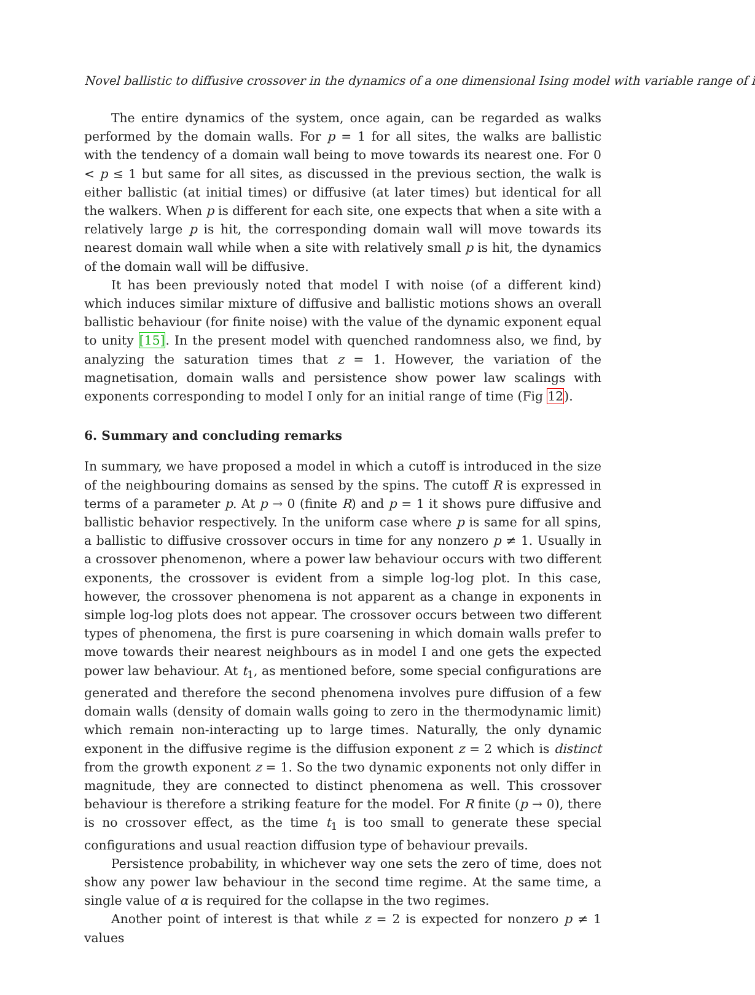Novel ballistic to diffusive crossover in the dynamics of a one dimensional Ising model with variable range of i
The entire dynamics of the system, once again, can be regarded as walks performed by the domain walls. For p = 1 for all sites, the walks are ballistic with the tendency of a domain wall being to move towards its nearest one. For 0 < p ≤ 1 but same for all sites, as discussed in the previous section, the walk is either ballistic (at initial times) or diffusive (at later times) but identical for all the walkers. When p is different for each site, one expects that when a site with a relatively large p is hit, the corresponding domain wall will move towards its nearest domain wall while when a site with relatively small p is hit, the dynamics of the domain wall will be diffusive.
It has been previously noted that model I with noise (of a different kind) which induces similar mixture of diffusive and ballistic motions shows an overall ballistic behaviour (for finite noise) with the value of the dynamic exponent equal to unity [15]. In the present model with quenched randomness also, we find, by analyzing the saturation times that z = 1. However, the variation of the magnetisation, domain walls and persistence show power law scalings with exponents corresponding to model I only for an initial range of time (Fig 12).
6. Summary and concluding remarks
In summary, we have proposed a model in which a cutoff is introduced in the size of the neighbouring domains as sensed by the spins. The cutoff R is expressed in terms of a parameter p. At p → 0 (finite R) and p = 1 it shows pure diffusive and ballistic behavior respectively. In the uniform case where p is same for all spins, a ballistic to diffusive crossover occurs in time for any nonzero p ≠ 1. Usually in a crossover phenomenon, where a power law behaviour occurs with two different exponents, the crossover is evident from a simple log-log plot. In this case, however, the crossover phenomena is not apparent as a change in exponents in simple log-log plots does not appear. The crossover occurs between two different types of phenomena, the first is pure coarsening in which domain walls prefer to move towards their nearest neighbours as in model I and one gets the expected power law behaviour. At t<sub>1</sub>, as mentioned before, some special configurations are generated and therefore the second phenomena involves pure diffusion of a few domain walls (density of domain walls going to zero in the thermodynamic limit) which remain non-interacting up to large times. Naturally, the only dynamic exponent in the diffusive regime is the diffusion exponent z = 2 which is distinct from the growth exponent z = 1. So the two dynamic exponents not only differ in magnitude, they are connected to distinct phenomena as well. This crossover behaviour is therefore a striking feature for the model. For R finite (p → 0), there is no crossover effect, as the time t<sub>1</sub> is too small to generate these special configurations and usual reaction diffusion type of behaviour prevails.
Persistence probability, in whichever way one sets the zero of time, does not show any power law behaviour in the second time regime. At the same time, a single value of α is required for the collapse in the two regimes.
Another point of interest is that while z = 2 is expected for nonzero p ≠ 1 values